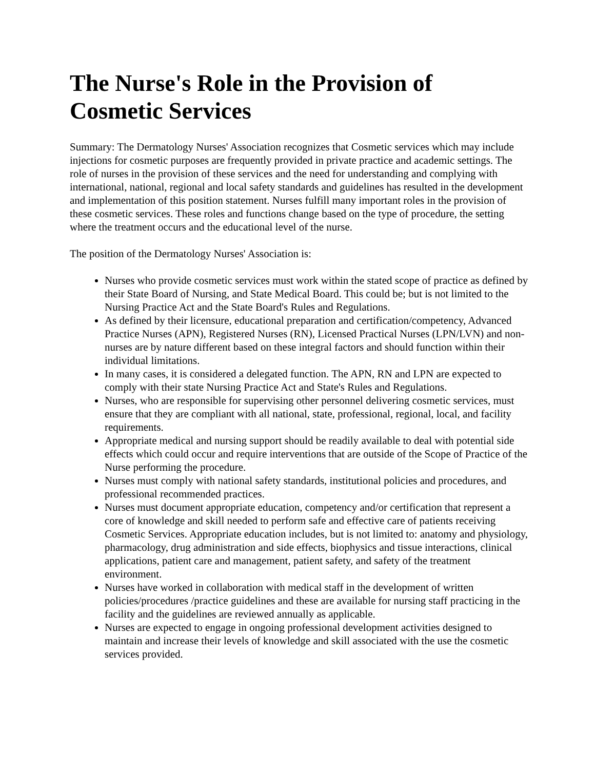The Nurse's Role in the Provision of Cosmetic Services
Summary: The Dermatology Nurses' Association recognizes that Cosmetic services which may include injections for cosmetic purposes are frequently provided in private practice and academic settings. The role of nurses in the provision of these services and the need for understanding and complying with international, national, regional and local safety standards and guidelines has resulted in the development and implementation of this position statement. Nurses fulfill many important roles in the provision of these cosmetic services. These roles and functions change based on the type of procedure, the setting where the treatment occurs and the educational level of the nurse.
The position of the Dermatology Nurses' Association is:
Nurses who provide cosmetic services must work within the stated scope of practice as defined by their State Board of Nursing, and State Medical Board. This could be; but is not limited to the Nursing Practice Act and the State Board's Rules and Regulations.
As defined by their licensure, educational preparation and certification/competency, Advanced Practice Nurses (APN), Registered Nurses (RN), Licensed Practical Nurses (LPN/LVN) and non-nurses are by nature different based on these integral factors and should function within their individual limitations.
In many cases, it is considered a delegated function. The APN, RN and LPN are expected to comply with their state Nursing Practice Act and State's Rules and Regulations.
Nurses, who are responsible for supervising other personnel delivering cosmetic services, must ensure that they are compliant with all national, state, professional, regional, local, and facility requirements.
Appropriate medical and nursing support should be readily available to deal with potential side effects which could occur and require interventions that are outside of the Scope of Practice of the Nurse performing the procedure.
Nurses must comply with national safety standards, institutional policies and procedures, and professional recommended practices.
Nurses must document appropriate education, competency and/or certification that represent a core of knowledge and skill needed to perform safe and effective care of patients receiving Cosmetic Services. Appropriate education includes, but is not limited to: anatomy and physiology, pharmacology, drug administration and side effects, biophysics and tissue interactions, clinical applications, patient care and management, patient safety, and safety of the treatment environment.
Nurses have worked in collaboration with medical staff in the development of written policies/procedures /practice guidelines and these are available for nursing staff practicing in the facility and the guidelines are reviewed annually as applicable.
Nurses are expected to engage in ongoing professional development activities designed to maintain and increase their levels of knowledge and skill associated with the use the cosmetic services provided.